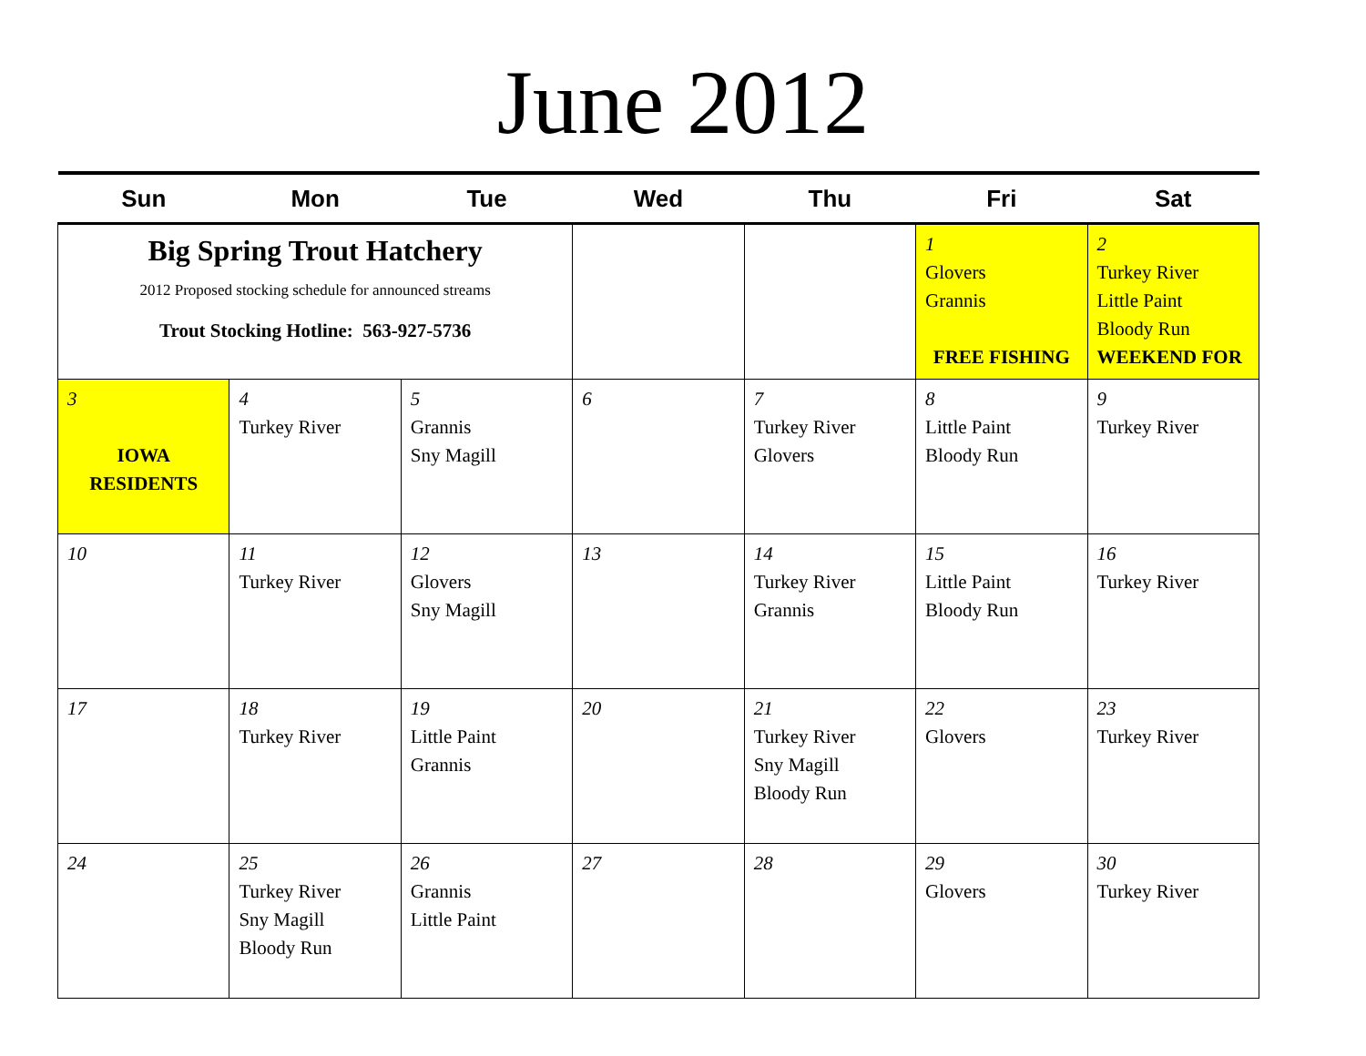June 2012
| Sun | Mon | Tue | Wed | Thu | Fri | Sat |
| --- | --- | --- | --- | --- | --- | --- |
| Big Spring Trout Hatchery 2012 Proposed stocking schedule for announced streams Trout Stocking Hotline: 563-927-5736 | | | | | 1 Glovers Grannis FREE FISHING | 2 Turkey River Little Paint Bloody Run WEEKEND FOR |
| 3 IOWA RESIDENTS | 4 Turkey River | 5 Grannis Sny Magill | 6 | 7 Turkey River Glovers | 8 Little Paint Bloody Run | 9 Turkey River |
| 10 | 11 Turkey River | 12 Glovers Sny Magill | 13 | 14 Turkey River Grannis | 15 Little Paint Bloody Run | 16 Turkey River |
| 17 | 18 Turkey River | 19 Little Paint Grannis | 20 | 21 Turkey River Sny Magill Bloody Run | 22 Glovers | 23 Turkey River |
| 24 | 25 Turkey River Sny Magill Bloody Run | 26 Grannis Little Paint | 27 | 28 | 29 Glovers | 30 Turkey River |